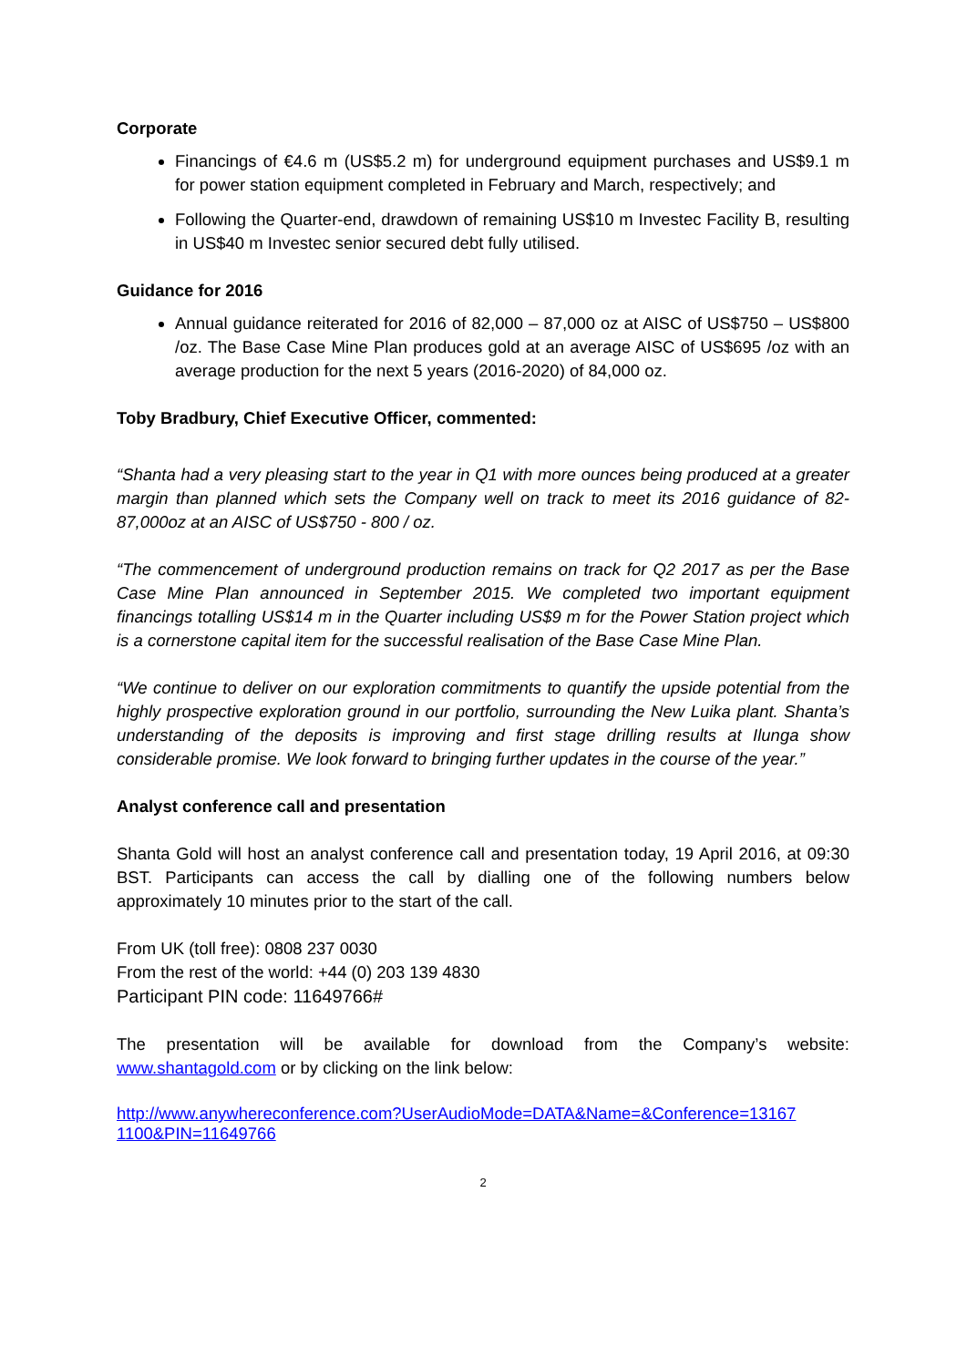Corporate
Financings of €4.6 m (US$5.2 m) for underground equipment purchases and US$9.1 m for power station equipment completed in February and March, respectively; and
Following the Quarter-end, drawdown of remaining US$10 m Investec Facility B, resulting in US$40 m Investec senior secured debt fully utilised.
Guidance for 2016
Annual guidance reiterated for 2016 of 82,000 – 87,000 oz at AISC of US$750 – US$800 /oz. The Base Case Mine Plan produces gold at an average AISC of US$695 /oz with an average production for the next 5 years (2016-2020) of 84,000 oz.
Toby Bradbury, Chief Executive Officer, commented:
“Shanta had a very pleasing start to the year in Q1 with more ounces being produced at a greater margin than planned which sets the Company well on track to meet its 2016 guidance of 82-87,000oz at an AISC of US$750 - 800 / oz.
“The commencement of underground production remains on track for Q2 2017 as per the Base Case Mine Plan announced in September 2015. We completed two important equipment financings totalling US$14 m in the Quarter including US$9 m for the Power Station project which is a cornerstone capital item for the successful realisation of the Base Case Mine Plan.
“We continue to deliver on our exploration commitments to quantify the upside potential from the highly prospective exploration ground in our portfolio, surrounding the New Luika plant. Shanta’s understanding of the deposits is improving and first stage drilling results at Ilunga show considerable promise. We look forward to bringing further updates in the course of the year.”
Analyst conference call and presentation
Shanta Gold will host an analyst conference call and presentation today, 19 April 2016, at 09:30 BST. Participants can access the call by dialling one of the following numbers below approximately 10 minutes prior to the start of the call.
From UK (toll free): 0808 237 0030
From the rest of the world: +44 (0) 203 139 4830
Participant PIN code: 11649766#
The presentation will be available for download from the Company’s website: www.shantagold.com or by clicking on the link below:
http://www.anywhereconference.com?UserAudioMode=DATA&Name=&Conference=13167 1100&PIN=11649766
2